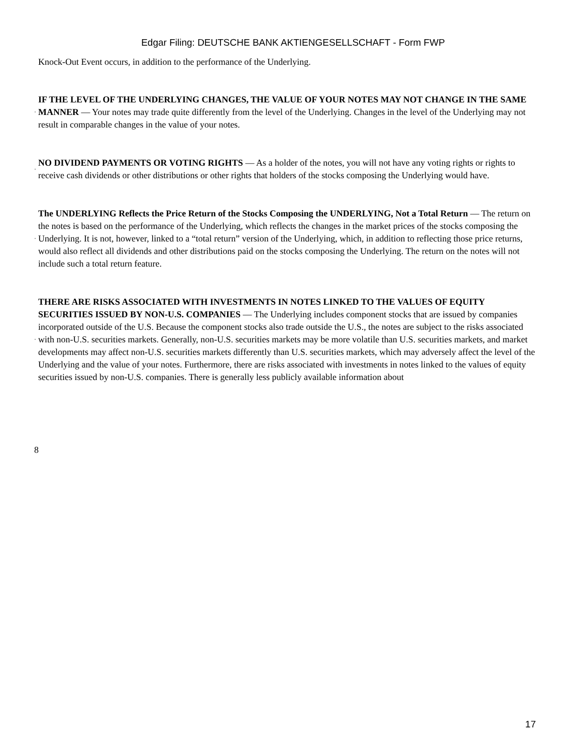Edgar Filing: DEUTSCHE BANK AKTIENGESELLSCHAFT - Form FWP
Knock-Out Event occurs, in addition to the performance of the Underlying.
·
IF THE LEVEL OF THE UNDERLYING CHANGES, THE VALUE OF YOUR NOTES MAY NOT CHANGE IN THE SAME MANNER — Your notes may trade quite differently from the level of the Underlying. Changes in the level of the Underlying may not result in comparable changes in the value of your notes.
·
NO DIVIDEND PAYMENTS OR VOTING RIGHTS — As a holder of the notes, you will not have any voting rights or rights to receive cash dividends or other distributions or other rights that holders of the stocks composing the Underlying would have.
·
The UNDERLYING Reflects the Price Return of the Stocks Composing the UNDERLYING, Not a Total Return — The return on the notes is based on the performance of the Underlying, which reflects the changes in the market prices of the stocks composing the Underlying. It is not, however, linked to a “total return” version of the Underlying, which, in addition to reflecting those price returns, would also reflect all dividends and other distributions paid on the stocks composing the Underlying. The return on the notes will not include such a total return feature.
·
THERE ARE RISKS ASSOCIATED WITH INVESTMENTS IN NOTES LINKED TO THE VALUES OF EQUITY SECURITIES ISSUED BY NON-U.S. COMPANIES — The Underlying includes component stocks that are issued by companies incorporated outside of the U.S. Because the component stocks also trade outside the U.S., the notes are subject to the risks associated with non-U.S. securities markets. Generally, non-U.S. securities markets may be more volatile than U.S. securities markets, and market developments may affect non-U.S. securities markets differently than U.S. securities markets, which may adversely affect the level of the Underlying and the value of your notes. Furthermore, there are risks associated with investments in notes linked to the values of equity securities issued by non-U.S. companies. There is generally less publicly available information about
8
17